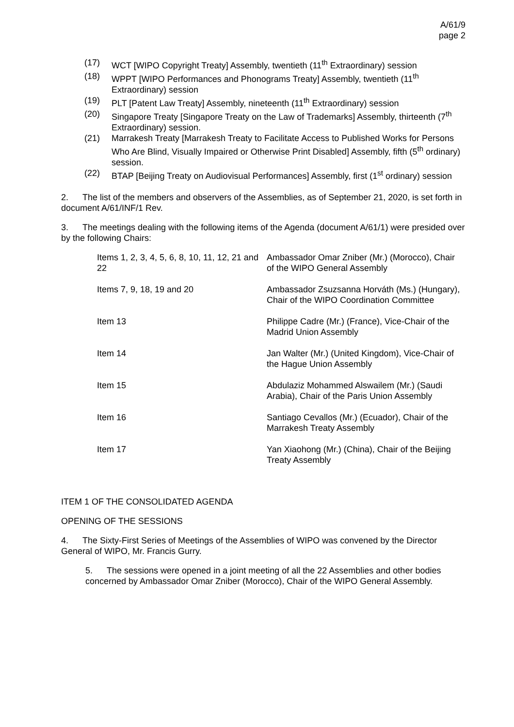A/61/9
page 2
(17) WCT [WIPO Copyright Treaty] Assembly, twentieth (11<sup>th</sup> Extraordinary) session
(18) WPPT [WIPO Performances and Phonograms Treaty] Assembly, twentieth (11<sup>th</sup> Extraordinary) session
(19) PLT [Patent Law Treaty] Assembly, nineteenth (11<sup>th</sup> Extraordinary) session
(20) Singapore Treaty [Singapore Treaty on the Law of Trademarks] Assembly, thirteenth (7<sup>th</sup> Extraordinary) session.
(21) Marrakesh Treaty [Marrakesh Treaty to Facilitate Access to Published Works for Persons Who Are Blind, Visually Impaired or Otherwise Print Disabled] Assembly, fifth (5<sup>th</sup> ordinary) session.
(22) BTAP [Beijing Treaty on Audiovisual Performances] Assembly, first (1<sup>st</sup> ordinary) session
2. The list of the members and observers of the Assemblies, as of September 21, 2020, is set forth in document A/61/INF/1 Rev.
3. The meetings dealing with the following items of the Agenda (document A/61/1) were presided over by the following Chairs:
| Items 1, 2, 3, 4, 5, 6, 8, 10, 11, 12, 21 and 22 | Ambassador Omar Zniber (Mr.) (Morocco), Chair of the WIPO General Assembly |
| Items 7, 9, 18, 19 and 20 | Ambassador Zsuzsanna Horváth (Ms.) (Hungary), Chair of the WIPO Coordination Committee |
| Item 13 | Philippe Cadre (Mr.) (France), Vice-Chair of the Madrid Union Assembly |
| Item 14 | Jan Walter (Mr.) (United Kingdom), Vice-Chair of the Hague Union Assembly |
| Item 15 | Abdulaziz Mohammed Alswailem (Mr.) (Saudi Arabia), Chair of the Paris Union Assembly |
| Item 16 | Santiago Cevallos (Mr.) (Ecuador), Chair of the Marrakesh Treaty Assembly |
| Item 17 | Yan Xiaohong (Mr.) (China), Chair of the Beijing Treaty Assembly |
ITEM 1 OF THE CONSOLIDATED AGENDA
OPENING OF THE SESSIONS
4. The Sixty-First Series of Meetings of the Assemblies of WIPO was convened by the Director General of WIPO, Mr. Francis Gurry.
5. The sessions were opened in a joint meeting of all the 22 Assemblies and other bodies concerned by Ambassador Omar Zniber (Morocco), Chair of the WIPO General Assembly.